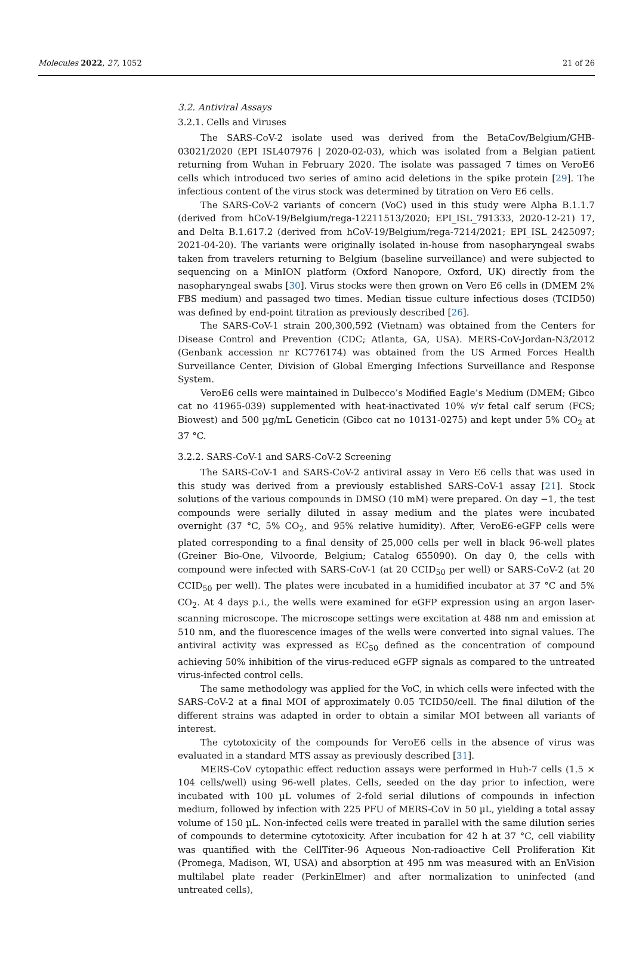Molecules 2022, 27, 1052 21 of 26
3.2. Antiviral Assays
3.2.1. Cells and Viruses
The SARS-CoV-2 isolate used was derived from the BetaCov/Belgium/GHB-03021/2020 (EPI ISL407976 | 2020-02-03), which was isolated from a Belgian patient returning from Wuhan in February 2020. The isolate was passaged 7 times on VeroE6 cells which introduced two series of amino acid deletions in the spike protein [29]. The infectious content of the virus stock was determined by titration on Vero E6 cells.
The SARS-CoV-2 variants of concern (VoC) used in this study were Alpha B.1.1.7 (derived from hCoV-19/Belgium/rega-12211513/2020; EPI_ISL_791333, 2020-12-21) 17, and Delta B.1.617.2 (derived from hCoV-19/Belgium/rega-7214/2021; EPI_ISL_2425097; 2021-04-20). The variants were originally isolated in-house from nasopharyngeal swabs taken from travelers returning to Belgium (baseline surveillance) and were subjected to sequencing on a MinION platform (Oxford Nanopore, Oxford, UK) directly from the nasopharyngeal swabs [30]. Virus stocks were then grown on Vero E6 cells in (DMEM 2% FBS medium) and passaged two times. Median tissue culture infectious doses (TCID50) was defined by end-point titration as previously described [26].
The SARS-CoV-1 strain 200,300,592 (Vietnam) was obtained from the Centers for Disease Control and Prevention (CDC; Atlanta, GA, USA). MERS-CoV-Jordan-N3/2012 (Genbank accession nr KC776174) was obtained from the US Armed Forces Health Surveillance Center, Division of Global Emerging Infections Surveillance and Response System.
VeroE6 cells were maintained in Dulbecco’s Modified Eagle’s Medium (DMEM; Gibco cat no 41965-039) supplemented with heat-inactivated 10% v/v fetal calf serum (FCS; Biowest) and 500 µg/mL Geneticin (Gibco cat no 10131-0275) and kept under 5% CO<sub>2</sub> at 37 °C.
3.2.2. SARS-CoV-1 and SARS-CoV-2 Screening
The SARS-CoV-1 and SARS-CoV-2 antiviral assay in Vero E6 cells that was used in this study was derived from a previously established SARS-CoV-1 assay [21]. Stock solutions of the various compounds in DMSO (10 mM) were prepared. On day −1, the test compounds were serially diluted in assay medium and the plates were incubated overnight (37 °C, 5% CO<sub>2</sub>, and 95% relative humidity). After, VeroE6-eGFP cells were plated corresponding to a final density of 25,000 cells per well in black 96-well plates (Greiner Bio-One, Vilvoorde, Belgium; Catalog 655090). On day 0, the cells with compound were infected with SARS-CoV-1 (at 20 CCID<sub>50</sub> per well) or SARS-CoV-2 (at 20 CCID<sub>50</sub> per well). The plates were incubated in a humidified incubator at 37 °C and 5% CO<sub>2</sub>. At 4 days p.i., the wells were examined for eGFP expression using an argon laser-scanning microscope. The microscope settings were excitation at 488 nm and emission at 510 nm, and the fluorescence images of the wells were converted into signal values. The antiviral activity was expressed as EC<sub>50</sub> defined as the concentration of compound achieving 50% inhibition of the virus-reduced eGFP signals as compared to the untreated virus-infected control cells.
The same methodology was applied for the VoC, in which cells were infected with the SARS-CoV-2 at a final MOI of approximately 0.05 TCID50/cell. The final dilution of the different strains was adapted in order to obtain a similar MOI between all variants of interest.
The cytotoxicity of the compounds for VeroE6 cells in the absence of virus was evaluated in a standard MTS assay as previously described [31].
MERS-CoV cytopathic effect reduction assays were performed in Huh-7 cells (1.5 × 104 cells/well) using 96-well plates. Cells, seeded on the day prior to infection, were incubated with 100 µL volumes of 2-fold serial dilutions of compounds in infection medium, followed by infection with 225 PFU of MERS-CoV in 50 µL, yielding a total assay volume of 150 µL. Non-infected cells were treated in parallel with the same dilution series of compounds to determine cytotoxicity. After incubation for 42 h at 37 °C, cell viability was quantified with the CellTiter-96 Aqueous Non-radioactive Cell Proliferation Kit (Promega, Madison, WI, USA) and absorption at 495 nm was measured with an EnVision multilabel plate reader (PerkinElmer) and after normalization to uninfected (and untreated cells),